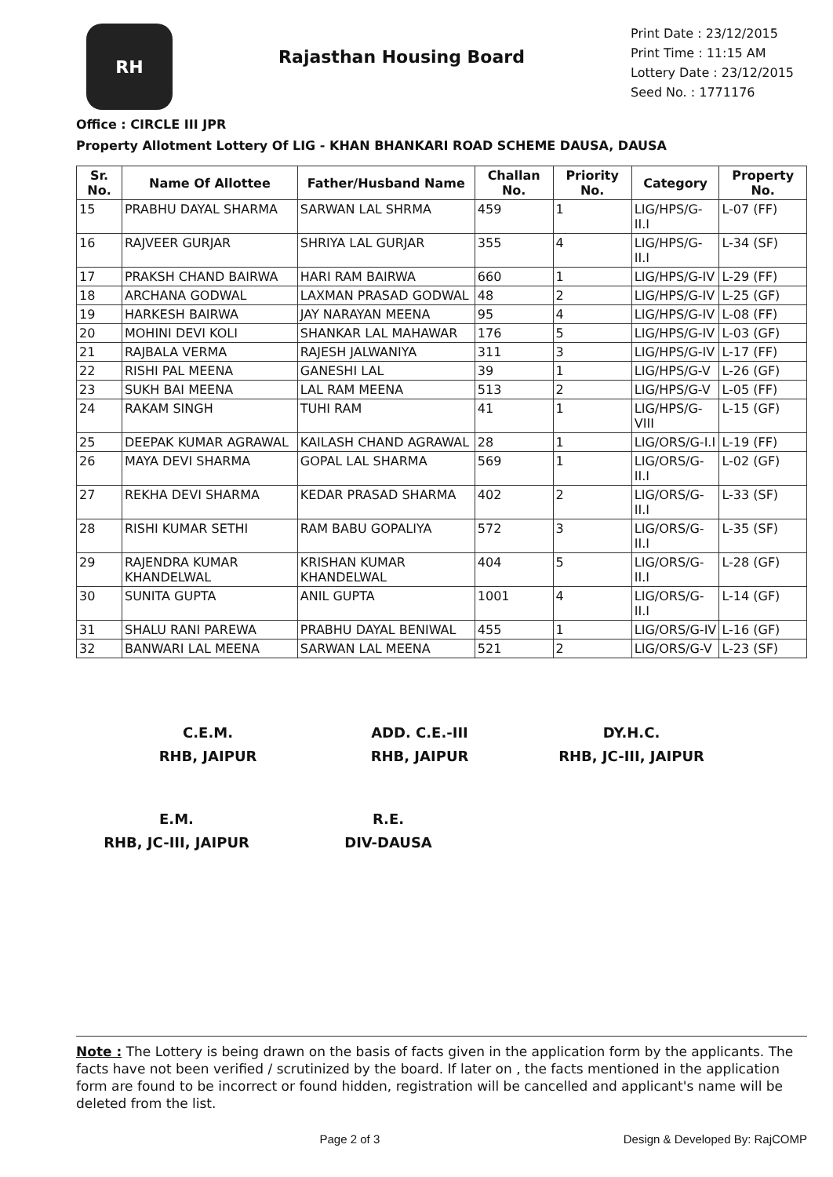RH
Rajasthan Housing Board
Print Date : 23/12/2015
Print Time : 11:15 AM
Lottery Date : 23/12/2015
Seed No. : 1771176
Office : CIRCLE III JPR
Property Allotment Lottery Of LIG - KHAN BHANKARI ROAD SCHEME DAUSA, DAUSA
| Sr. No. | Name Of Allottee | Father/Husband Name | Challan No. | Priority No. | Category | Property No. |
| --- | --- | --- | --- | --- | --- | --- |
| 15 | PRABHU DAYAL SHARMA | SARWAN LAL SHRMA | 459 | 1 | LIG/HPS/G-II.I | L-07 (FF) |
| 16 | RAJVEER GURJAR | SHRIYA LAL GURJAR | 355 | 4 | LIG/HPS/G-II.I | L-34 (SF) |
| 17 | PRAKSH CHAND BAIRWA | HARI RAM BAIRWA | 660 | 1 | LIG/HPS/G-IV | L-29 (FF) |
| 18 | ARCHANA GODWAL | LAXMAN PRASAD GODWAL | 48 | 2 | LIG/HPS/G-IV | L-25 (GF) |
| 19 | HARKESH BAIRWA | JAY NARAYAN MEENA | 95 | 4 | LIG/HPS/G-IV | L-08 (FF) |
| 20 | MOHINI DEVI KOLI | SHANKAR LAL MAHAWAR | 176 | 5 | LIG/HPS/G-IV | L-03 (GF) |
| 21 | RAJBALA VERMA | RAJESH JALWANIYA | 311 | 3 | LIG/HPS/G-IV | L-17 (FF) |
| 22 | RISHI PAL MEENA | GANESHI LAL | 39 | 1 | LIG/HPS/G-V | L-26 (GF) |
| 23 | SUKH BAI MEENA | LAL RAM MEENA | 513 | 2 | LIG/HPS/G-V | L-05 (FF) |
| 24 | RAKAM SINGH | TUHI RAM | 41 | 1 | LIG/HPS/G-VIII | L-15 (GF) |
| 25 | DEEPAK KUMAR AGRAWAL | KAILASH CHAND AGRAWAL | 28 | 1 | LIG/ORS/G-I.I | L-19 (FF) |
| 26 | MAYA DEVI SHARMA | GOPAL LAL SHARMA | 569 | 1 | LIG/ORS/G-II.I | L-02 (GF) |
| 27 | REKHA DEVI SHARMA | KEDAR PRASAD SHARMA | 402 | 2 | LIG/ORS/G-II.I | L-33 (SF) |
| 28 | RISHI KUMAR SETHI | RAM BABU GOPALIYA | 572 | 3 | LIG/ORS/G-II.I | L-35 (SF) |
| 29 | RAJENDRA KUMAR KHANDELWAL | KRISHAN KUMAR KHANDELWAL | 404 | 5 | LIG/ORS/G-II.I | L-28 (GF) |
| 30 | SUNITA GUPTA | ANIL GUPTA | 1001 | 4 | LIG/ORS/G-II.I | L-14 (GF) |
| 31 | SHALU RANI PAREWA | PRABHU DAYAL BENIWAL | 455 | 1 | LIG/ORS/G-IV | L-16 (GF) |
| 32 | BANWARI LAL MEENA | SARWAN LAL MEENA | 521 | 2 | LIG/ORS/G-V | L-23 (SF) |
C.E.M.
RHB, JAIPUR
ADD. C.E.-III
RHB, JAIPUR
DY.H.C.
RHB, JC-III, JAIPUR
E.M.
RHB, JC-III, JAIPUR
R.E.
DIV-DAUSA
Note : The Lottery is being drawn on the basis of facts given in the application form by the applicants. The facts have not been verified / scrutinized by the board. If later on , the facts mentioned in the application form are found to be incorrect or found hidden, registration will be cancelled and applicant's name will be deleted from the list.
Page 2 of 3 Design & Developed By: RajCOMP